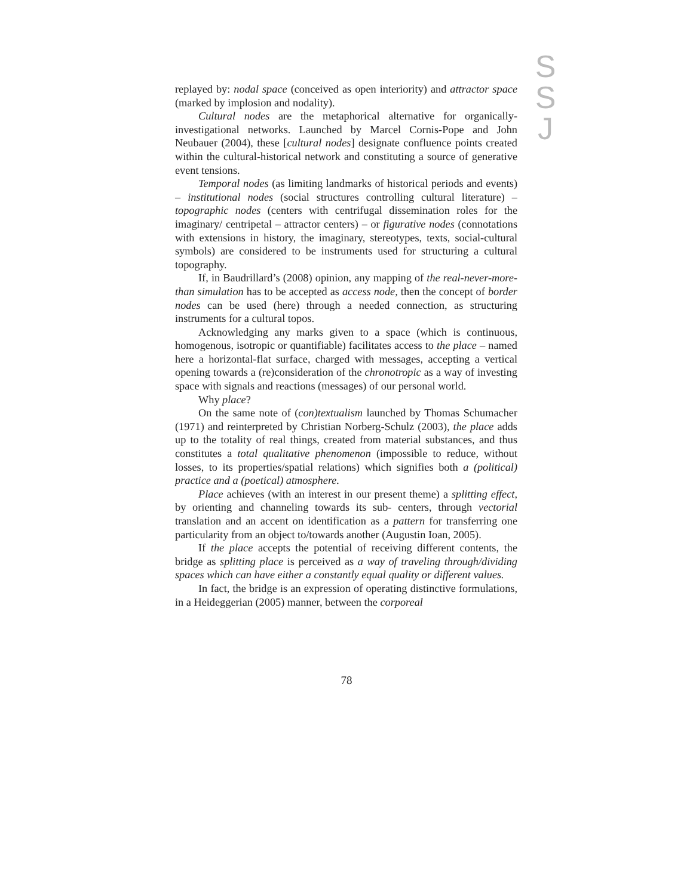S
S
J
replayed by: nodal space (conceived as open interiority) and attractor space (marked by implosion and nodality).
Cultural nodes are the metaphorical alternative for organically-investigational networks. Launched by Marcel Cornis-Pope and John Neubauer (2004), these [cultural nodes] designate confluence points created within the cultural-historical network and constituting a source of generative event tensions.
Temporal nodes (as limiting landmarks of historical periods and events) – institutional nodes (social structures controlling cultural literature) – topographic nodes (centers with centrifugal dissemination roles for the imaginary/ centripetal – attractor centers) – or figurative nodes (connotations with extensions in history, the imaginary, stereotypes, texts, social-cultural symbols) are considered to be instruments used for structuring a cultural topography.
If, in Baudrillard’s (2008) opinion, any mapping of the real-never-more-than simulation has to be accepted as access node, then the concept of border nodes can be used (here) through a needed connection, as structuring instruments for a cultural topos.
Acknowledging any marks given to a space (which is continuous, homogenous, isotropic or quantifiable) facilitates access to the place – named here a horizontal-flat surface, charged with messages, accepting a vertical opening towards a (re)consideration of the chronotropic as a way of investing space with signals and reactions (messages) of our personal world.
Why place?
On the same note of (con)textualism launched by Thomas Schumacher (1971) and reinterpreted by Christian Norberg-Schulz (2003), the place adds up to the totality of real things, created from material substances, and thus constitutes a total qualitative phenomenon (impossible to reduce, without losses, to its properties/spatial relations) which signifies both a (political) practice and a (poetical) atmosphere.
Place achieves (with an interest in our present theme) a splitting effect, by orienting and channeling towards its sub- centers, through vectorial translation and an accent on identification as a pattern for transferring one particularity from an object to/towards another (Augustin Ioan, 2005).
If the place accepts the potential of receiving different contents, the bridge as splitting place is perceived as a way of traveling through/dividing spaces which can have either a constantly equal quality or different values.
In fact, the bridge is an expression of operating distinctive formulations, in a Heideggerian (2005) manner, between the corporeal
78